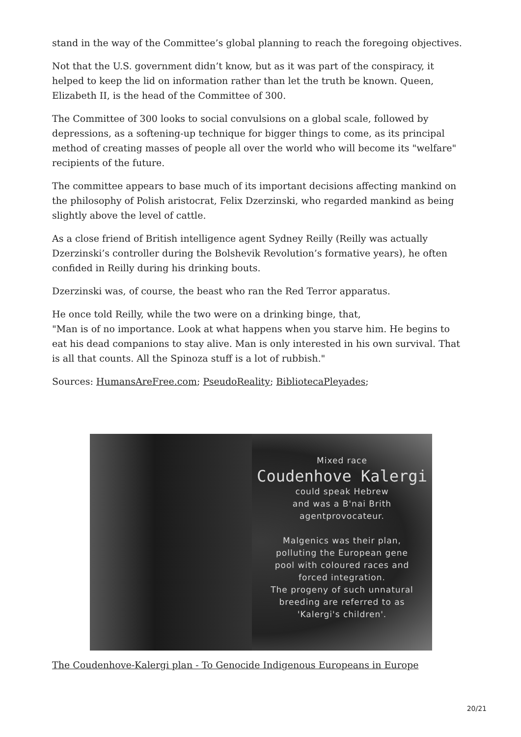stand in the way of the Committee’s global planning to reach the foregoing objectives.
Not that the U.S. government didn’t know, but as it was part of the conspiracy, it helped to keep the lid on information rather than let the truth be known. Queen, Elizabeth II, is the head of the Committee of 300.
The Committee of 300 looks to social convulsions on a global scale, followed by depressions, as a softening-up technique for bigger things to come, as its principal method of creating masses of people all over the world who will become its "welfare" recipients of the future.
The committee appears to base much of its important decisions affecting mankind on the philosophy of Polish aristocrat, Felix Dzerzinski, who regarded mankind as being slightly above the level of cattle.
As a close friend of British intelligence agent Sydney Reilly (Reilly was actually Dzerzinski’s controller during the Bolshevik Revolution’s formative years), he often confided in Reilly during his drinking bouts.
Dzerzinski was, of course, the beast who ran the Red Terror apparatus.
He once told Reilly, while the two were on a drinking binge, that,
"Man is of no importance. Look at what happens when you starve him. He begins to eat his dead companions to stay alive. Man is only interested in his own survival. That is all that counts. All the Spinoza stuff is a lot of rubbish."
Sources: HumansAreFree.com; PseudoReality; BibliotecaPleyades;
Mixed race
Coudenhove Kalergi
could speak Hebrew
and was a B'nai Brith
agentprovocateur.
Malgenics was their plan,
polluting the European gene
pool with coloured races and
forced integration.
The progeny of such unnatural
breeding are referred to as
'Kalergi's children'.
The Coudenhove-Kalergi plan - To Genocide Indigenous Europeans in Europe
20/21